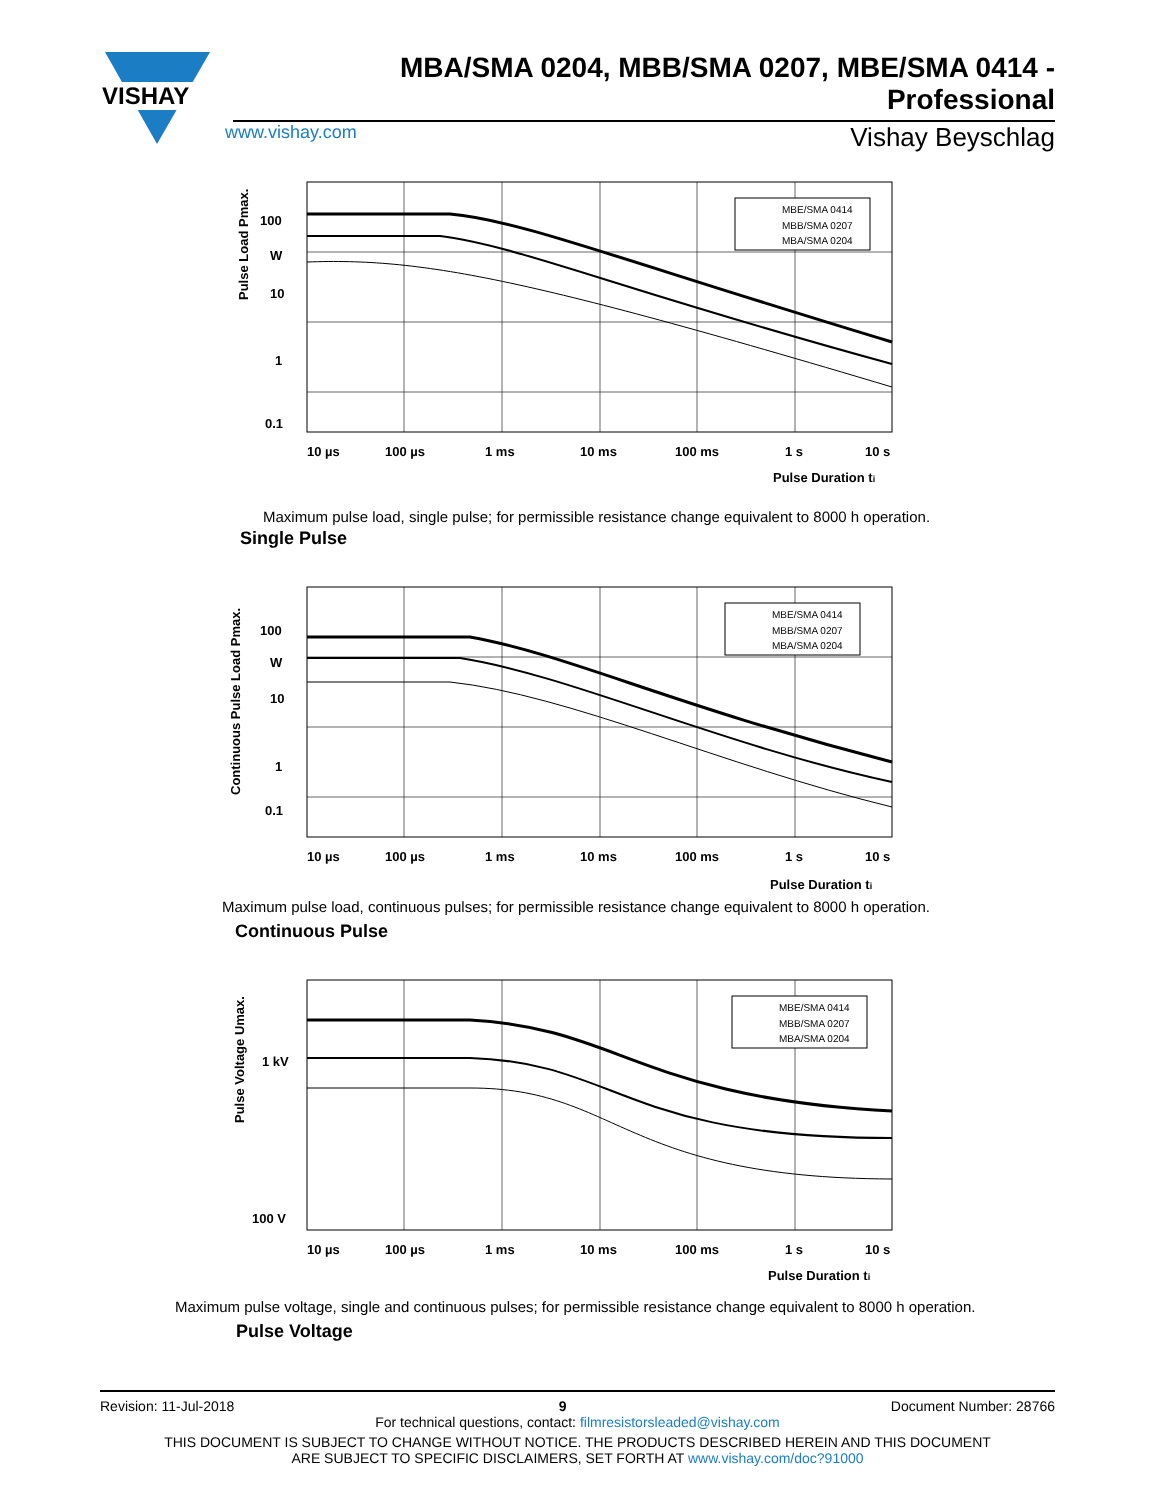VISHAY
MBA/SMA 0204, MBB/SMA 0207, MBE/SMA 0414 - Professional
www.vishay.com Vishay Beyschlag
100
W
10
1
0.1
10 µs
100 µs
1 ms
10 ms
100 ms
1 s
10 s
Pulse Duration ti
Pulse Load Pmax.
MBE/SMA 0414
MBB/SMA 0207
MBA/SMA 0204
Maximum pulse load, single pulse; for permissible resistance change equivalent to 8000 h operation.
Single Pulse
0.1
10 µs
100 µs
1 ms
10 ms
100 ms
1 s
10 s
Pulse Duration ti
100
W
10
1
Continuous Pulse Load Pmax.
MBE/SMA 0414
MBB/SMA 0207
MBA/SMA 0204
Maximum pulse load, continuous pulses; for permissible resistance change equivalent to 8000 h operation.
Continuous Pulse
1 kV
100 V
10 µs
100 µs
1 ms
10 ms
100 ms
1 s
10 s
Pulse Duration ti
Pulse Voltage Umax.
MBE/SMA 0414
MBB/SMA 0207
MBA/SMA 0204
Maximum pulse voltage, single and continuous pulses; for permissible resistance change equivalent to 8000 h operation.
Pulse Voltage
Revision: 11-Jul-2018 9 Document Number: 28766
For technical questions, contact: filmresistorsleaded@vishay.com
THIS DOCUMENT IS SUBJECT TO CHANGE WITHOUT NOTICE. THE PRODUCTS DESCRIBED HEREIN AND THIS DOCUMENT
ARE SUBJECT TO SPECIFIC DISCLAIMERS, SET FORTH AT www.vishay.com/doc?91000